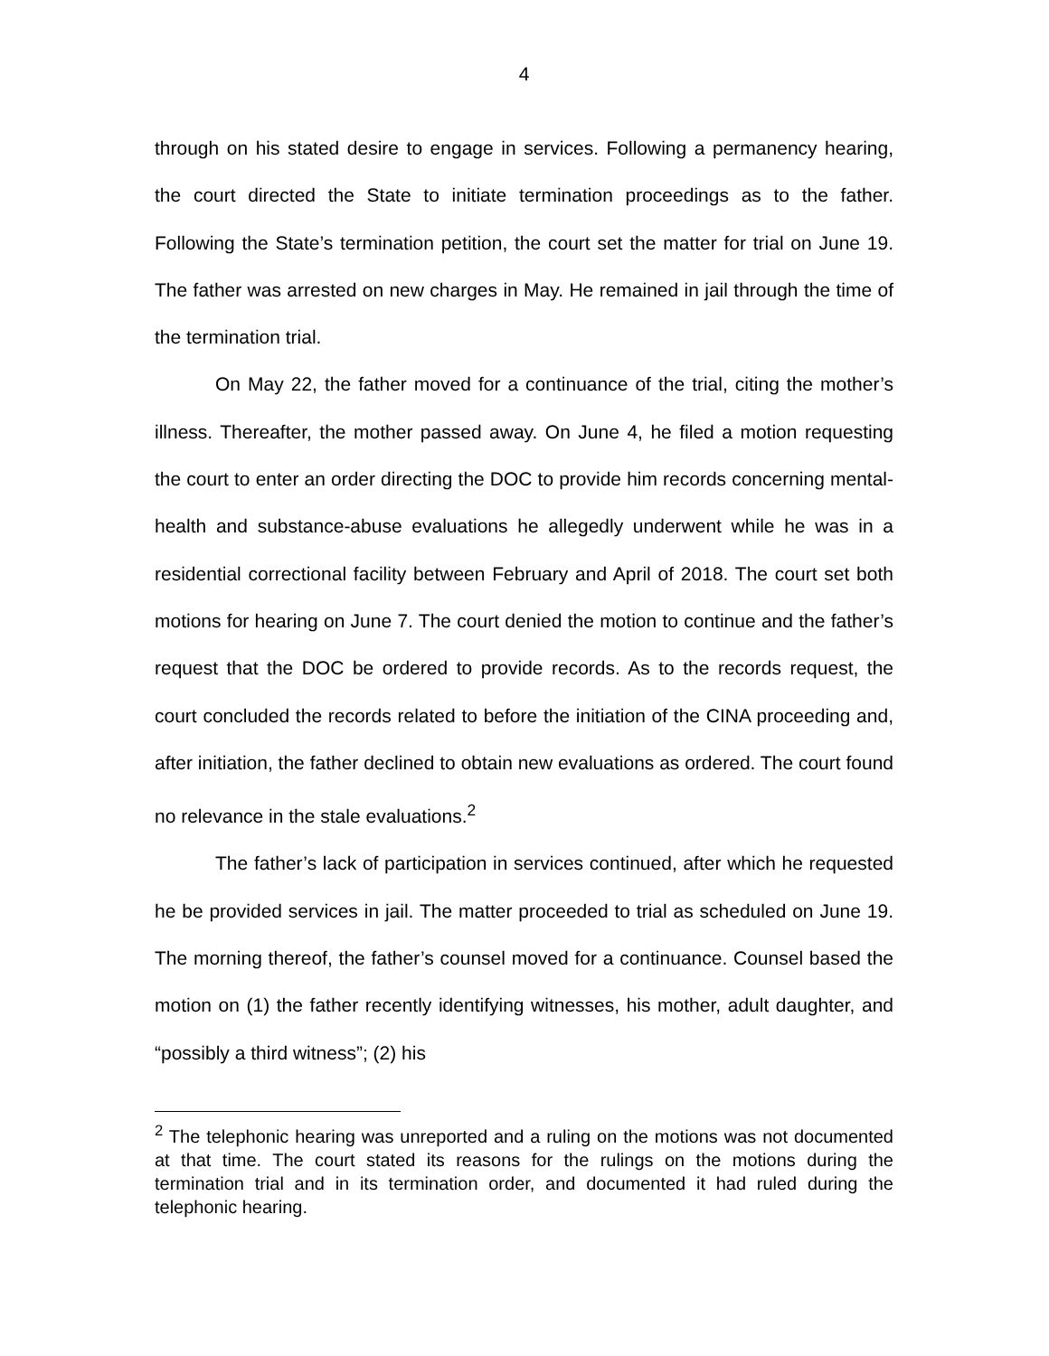4
through on his stated desire to engage in services. Following a permanency hearing, the court directed the State to initiate termination proceedings as to the father. Following the State’s termination petition, the court set the matter for trial on June 19. The father was arrested on new charges in May. He remained in jail through the time of the termination trial.
On May 22, the father moved for a continuance of the trial, citing the mother’s illness. Thereafter, the mother passed away. On June 4, he filed a motion requesting the court to enter an order directing the DOC to provide him records concerning mental-health and substance-abuse evaluations he allegedly underwent while he was in a residential correctional facility between February and April of 2018. The court set both motions for hearing on June 7. The court denied the motion to continue and the father’s request that the DOC be ordered to provide records. As to the records request, the court concluded the records related to before the initiation of the CINA proceeding and, after initiation, the father declined to obtain new evaluations as ordered. The court found no relevance in the stale evaluations.<sup>2</sup>
The father’s lack of participation in services continued, after which he requested he be provided services in jail. The matter proceeded to trial as scheduled on June 19. The morning thereof, the father’s counsel moved for a continuance. Counsel based the motion on (1) the father recently identifying witnesses, his mother, adult daughter, and “possibly a third witness”; (2) his
<sup>2</sup> The telephonic hearing was unreported and a ruling on the motions was not documented at that time. The court stated its reasons for the rulings on the motions during the termination trial and in its termination order, and documented it had ruled during the telephonic hearing.